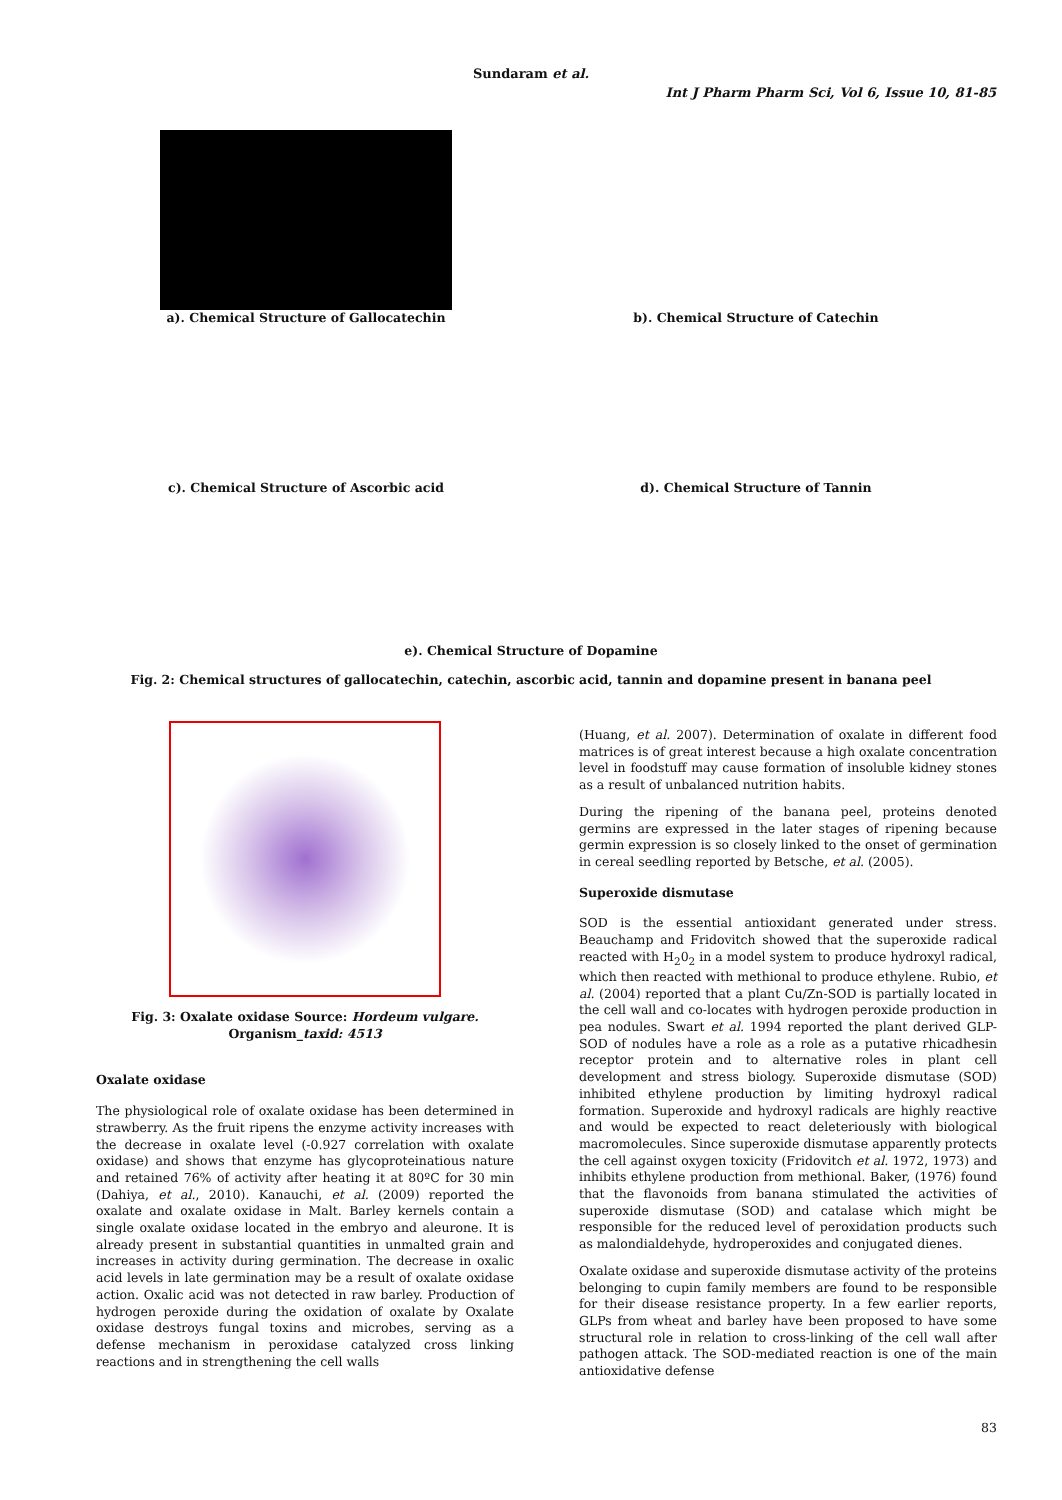Sundaram et al.
Int J Pharm Pharm Sci, Vol 6, Issue 10, 81-85
a). Chemical Structure of Gallocatechin b). Chemical Structure of Catechin
c). Chemical Structure of Ascorbic acid d). Chemical Structure of Tannin
e). Chemical Structure of Dopamine
Fig. 2: Chemical structures of gallocatechin, catechin, ascorbic acid, tannin and dopamine present in banana peel
Fig. 3: Oxalate oxidase Source: Hordeum vulgare.
Organism_taxid: 4513
Oxalate oxidase
The physiological role of oxalate oxidase has been determined in strawberry. As the fruit ripens the enzyme activity increases with the decrease in oxalate level (-0.927 correlation with oxalate oxidase) and shows that enzyme has glycoproteinatious nature and retained 76% of activity after heating it at 80ºC for 30 min (Dahiya, et al., 2010). Kanauchi, et al. (2009) reported the oxalate and oxalate oxidase in Malt. Barley kernels contain a single oxalate oxidase located in the embryo and aleurone. It is already present in substantial quantities in unmalted grain and increases in activity during germination. The decrease in oxalic acid levels in late germination may be a result of oxalate oxidase action. Oxalic acid was not detected in raw barley. Production of hydrogen peroxide during the oxidation of oxalate by Oxalate oxidase destroys fungal toxins and microbes, serving as a defense mechanism in peroxidase catalyzed cross linking reactions and in strengthening the cell walls
(Huang, et al. 2007). Determination of oxalate in different food matrices is of great interest because a high oxalate concentration level in foodstuff may cause formation of insoluble kidney stones as a result of unbalanced nutrition habits.
During the ripening of the banana peel, proteins denoted germins are expressed in the later stages of ripening because germin expression is so closely linked to the onset of germination in cereal seedling reported by Betsche, et al. (2005).
Superoxide dismutase
SOD is the essential antioxidant generated under stress. Beauchamp and Fridovitch showed that the superoxide radical reacted with H<sub>2</sub>0<sub>2</sub> in a model system to produce hydroxyl radical, which then reacted with methional to produce ethylene. Rubio, et al. (2004) reported that a plant Cu/Zn-SOD is partially located in the cell wall and co-locates with hydrogen peroxide production in pea nodules. Swart et al. 1994 reported the plant derived GLP-SOD of nodules have a role as a role as a putative rhicadhesin receptor protein and to alternative roles in plant cell development and stress biology. Superoxide dismutase (SOD) inhibited ethylene production by limiting hydroxyl radical formation. Superoxide and hydroxyl radicals are highly reactive and would be expected to react deleteriously with biological macromolecules. Since superoxide dismutase apparently protects the cell against oxygen toxicity (Fridovitch et al. 1972, 1973) and inhibits ethylene production from methional. Baker, (1976) found that the flavonoids from banana stimulated the activities of superoxide dismutase (SOD) and catalase which might be responsible for the reduced level of peroxidation products such as malondialdehyde, hydroperoxides and conjugated dienes.
Oxalate oxidase and superoxide dismutase activity of the proteins belonging to cupin family members are found to be responsible for their disease resistance property. In a few earlier reports, GLPs from wheat and barley have been proposed to have some structural role in relation to cross-linking of the cell wall after pathogen attack. The SOD-mediated reaction is one of the main antioxidative defense
83